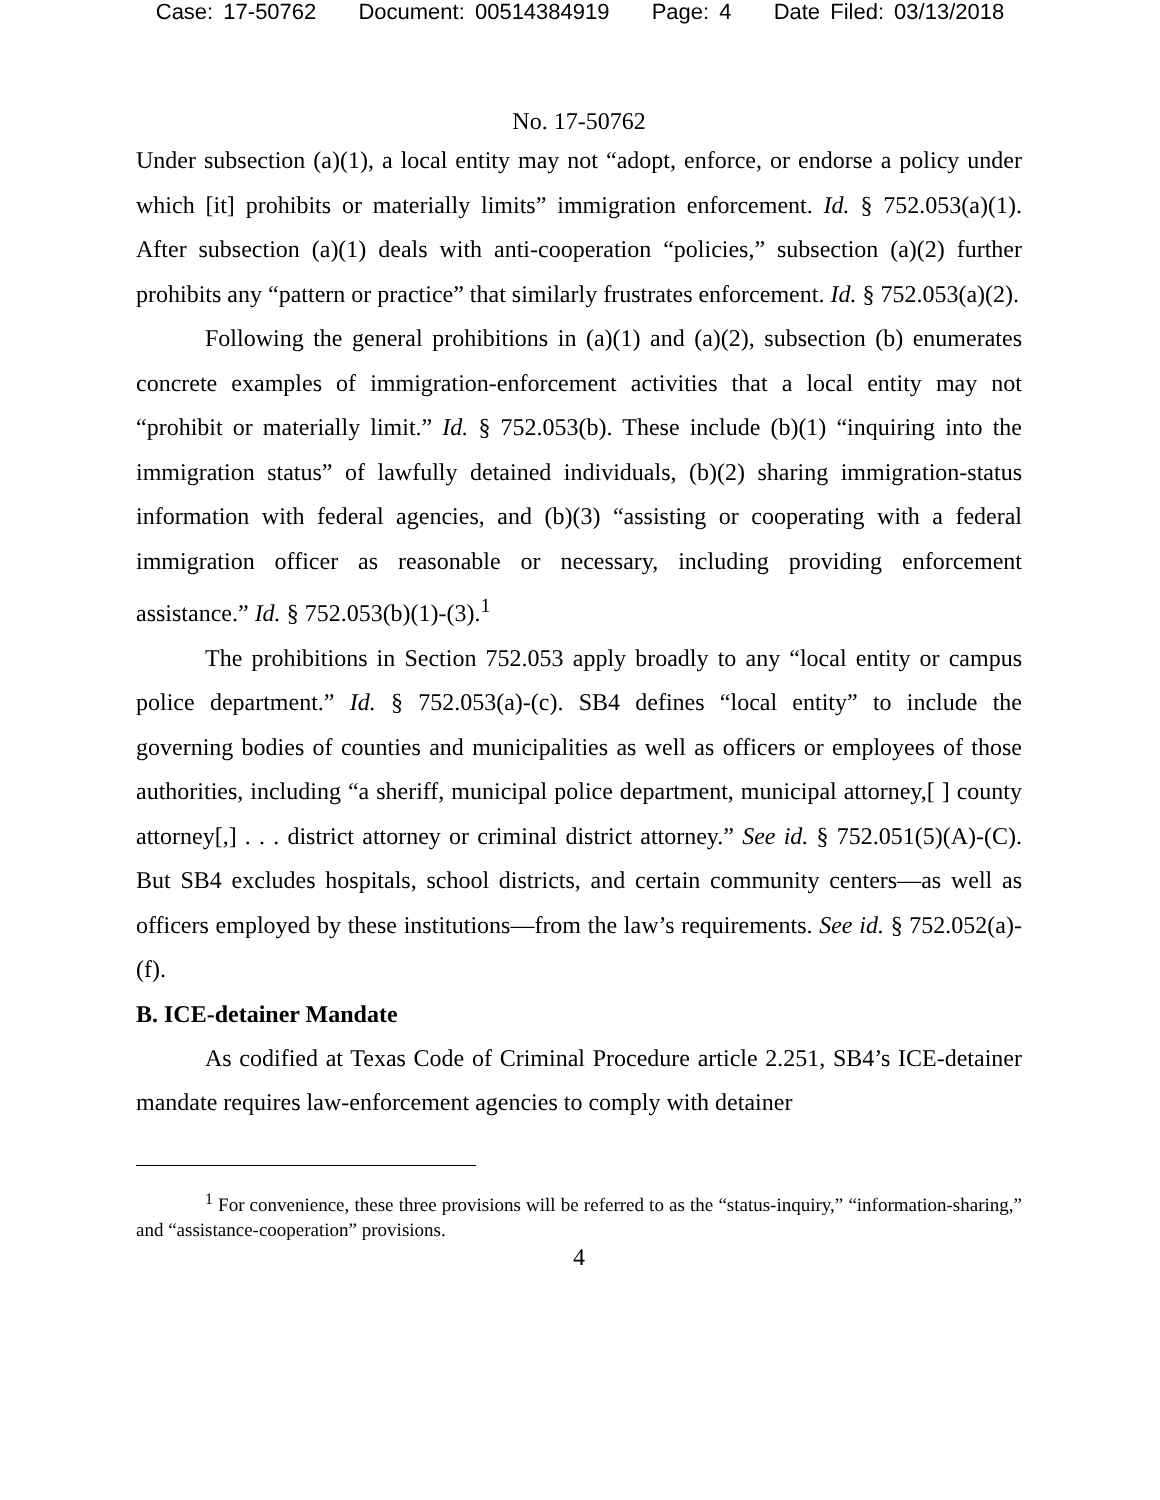Case: 17-50762 Document: 00514384919 Page: 4 Date Filed: 03/13/2018
No. 17-50762
Under subsection (a)(1), a local entity may not “adopt, enforce, or endorse a policy under which [it] prohibits or materially limits” immigration enforcement. Id. § 752.053(a)(1). After subsection (a)(1) deals with anti-cooperation “policies,” subsection (a)(2) further prohibits any “pattern or practice” that similarly frustrates enforcement. Id. § 752.053(a)(2).
Following the general prohibitions in (a)(1) and (a)(2), subsection (b) enumerates concrete examples of immigration-enforcement activities that a local entity may not “prohibit or materially limit.” Id. § 752.053(b). These include (b)(1) “inquiring into the immigration status” of lawfully detained individuals, (b)(2) sharing immigration-status information with federal agencies, and (b)(3) “assisting or cooperating with a federal immigration officer as reasonable or necessary, including providing enforcement assistance.” Id. § 752.053(b)(1)-(3).<sup>1</sup>
The prohibitions in Section 752.053 apply broadly to any “local entity or campus police department.” Id. § 752.053(a)-(c). SB4 defines “local entity” to include the governing bodies of counties and municipalities as well as officers or employees of those authorities, including “a sheriff, municipal police department, municipal attorney,[ ] county attorney[,] . . . district attorney or criminal district attorney.” See id. § 752.051(5)(A)-(C). But SB4 excludes hospitals, school districts, and certain community centers—as well as officers employed by these institutions—from the law’s requirements. See id. § 752.052(a)-(f).
B. ICE-detainer Mandate
As codified at Texas Code of Criminal Procedure article 2.251, SB4’s ICE-detainer mandate requires law-enforcement agencies to comply with detainer
<sup>1</sup> For convenience, these three provisions will be referred to as the “status-inquiry,” “information-sharing,” and “assistance-cooperation” provisions.
4